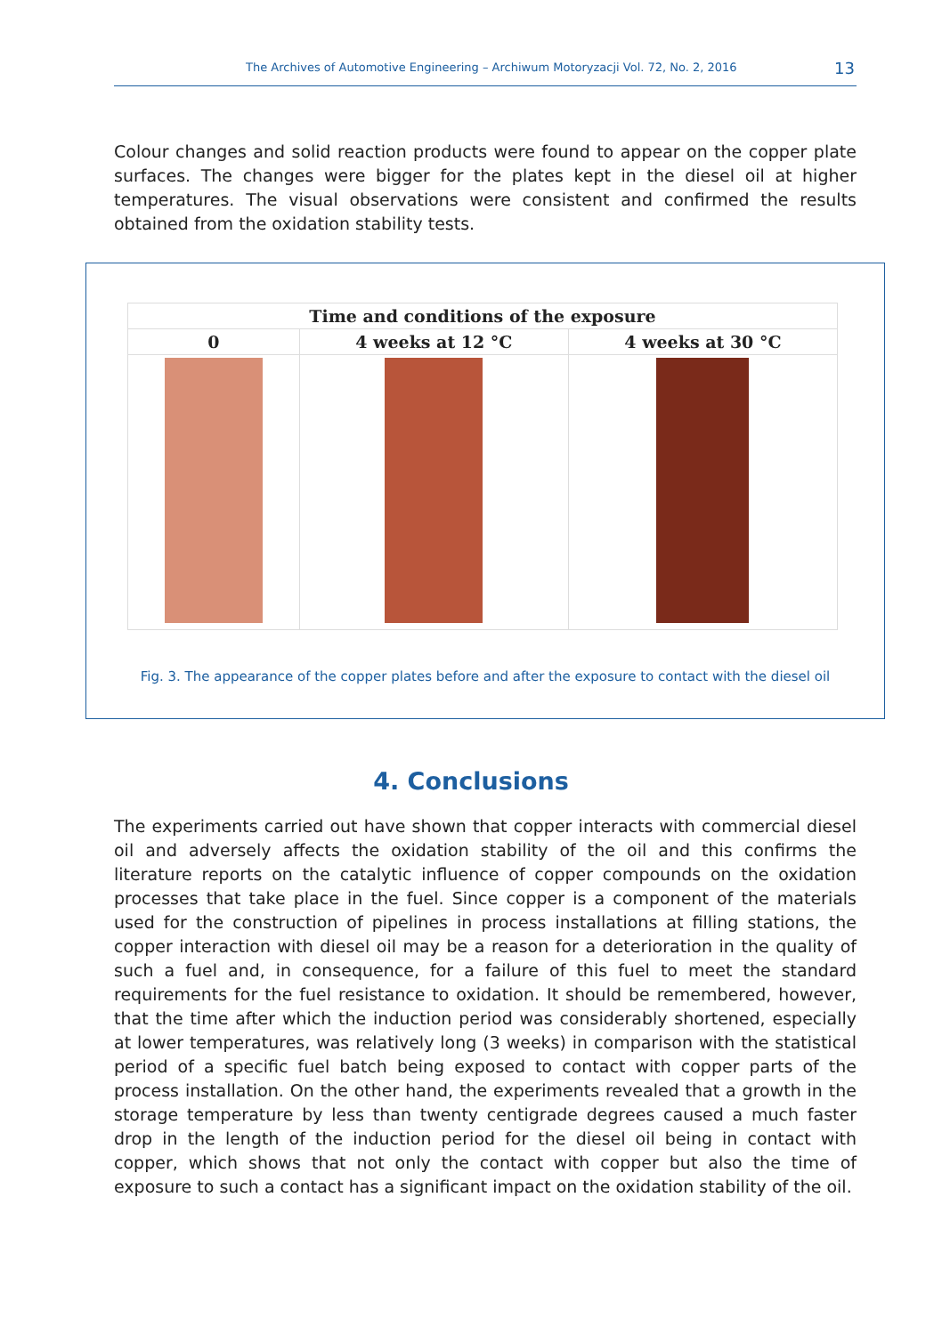The Archives of Automotive Engineering – Archiwum Motoryzacji Vol. 72, No. 2, 2016 13
Colour changes and solid reaction products were found to appear on the copper plate surfaces. The changes were bigger for the plates kept in the diesel oil at higher temperatures. The visual observations were consistent and confirmed the results obtained from the oxidation stability tests.
| Time and conditions of the exposure | | |
| --- | --- | --- |
| 0 | 4 weeks at 12 °C | 4 weeks at 30 °C |
Fig. 3. The appearance of the copper plates before and after the exposure to contact with the diesel oil
4. Conclusions
The experiments carried out have shown that copper interacts with commercial diesel oil and adversely affects the oxidation stability of the oil and this confirms the literature reports on the catalytic influence of copper compounds on the oxidation processes that take place in the fuel. Since copper is a component of the materials used for the construction of pipelines in process installations at filling stations, the copper interaction with diesel oil may be a reason for a deterioration in the quality of such a fuel and, in consequence, for a failure of this fuel to meet the standard requirements for the fuel resistance to oxidation. It should be remembered, however, that the time after which the induction period was considerably shortened, especially at lower temperatures, was relatively long (3 weeks) in comparison with the statistical period of a specific fuel batch being exposed to contact with copper parts of the process installation. On the other hand, the experiments revealed that a growth in the storage temperature by less than twenty centigrade degrees caused a much faster drop in the length of the induction period for the diesel oil being in contact with copper, which shows that not only the contact with copper but also the time of exposure to such a contact has a significant impact on the oxidation stability of the oil.